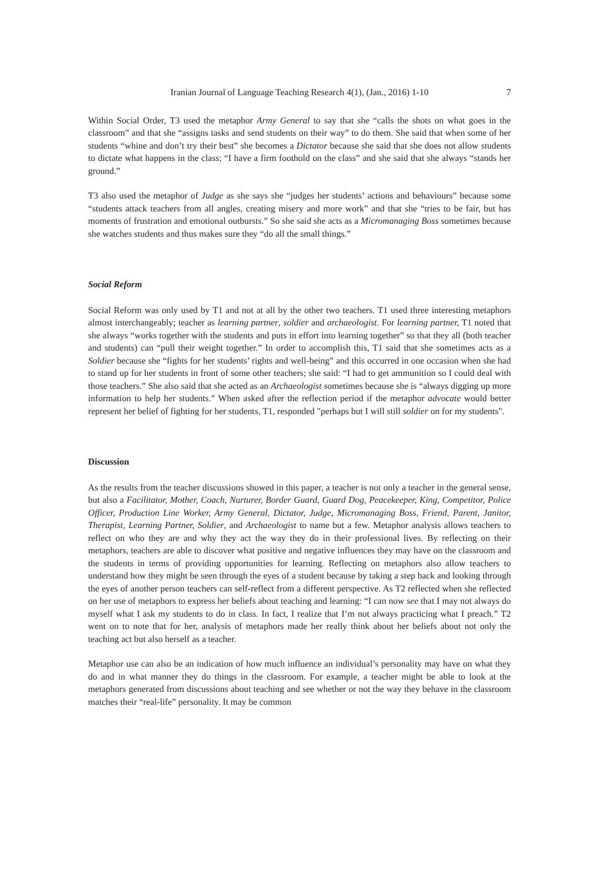Iranian Journal of Language Teaching Research 4(1), (Jan., 2016) 1-10 7
Within Social Order, T3 used the metaphor Army General to say that she “calls the shots on what goes in the classroom” and that she “assigns tasks and send students on their way” to do them. She said that when some of her students “whine and don’t try their best” she becomes a Dictator because she said that she does not allow students to dictate what happens in the class; “I have a firm foothold on the class” and she said that she always “stands her ground.”
T3 also used the metaphor of Judge as she says she “judges her students’ actions and behaviours” because some “students attack teachers from all angles, creating misery and more work” and that she “tries to be fair, but has moments of frustration and emotional outbursts.” So she said she acts as a Micromanaging Boss sometimes because she watches students and thus makes sure they “do all the small things.”
Social Reform
Social Reform was only used by T1 and not at all by the other two teachers. T1 used three interesting metaphors almost interchangeably; teacher as learning partner, soldier and archaeologist. For learning partner, T1 noted that she always “works together with the students and puts in effort into learning together” so that they all (both teacher and students) can “pull their weight together.” In order to accomplish this, T1 said that she sometimes acts as a Soldier because she “fights for her students’ rights and well-being” and this occurred in one occasion when she had to stand up for her students in front of some other teachers; she said: “I had to get ammunition so I could deal with those teachers.” She also said that she acted as an Archaeologist sometimes because she is “always digging up more information to help her students.” When asked after the reflection period if the metaphor advocate would better represent her belief of fighting for her students, T1, responded "perhaps but I will still soldier on for my students".
Discussion
As the results from the teacher discussions showed in this paper, a teacher is not only a teacher in the general sense, but also a Facilitator, Mother, Coach, Nurturer, Border Guard, Guard Dog, Peacekeeper, King, Competitor, Police Officer, Production Line Worker, Army General, Dictator, Judge, Micromanaging Boss, Friend, Parent, Janitor, Therapist, Learning Partner, Soldier, and Archaeologist to name but a few. Metaphor analysis allows teachers to reflect on who they are and why they act the way they do in their professional lives. By reflecting on their metaphors, teachers are able to discover what positive and negative influences they may have on the classroom and the students in terms of providing opportunities for learning. Reflecting on metaphors also allow teachers to understand how they might be seen through the eyes of a student because by taking a step back and looking through the eyes of another person teachers can self-reflect from a different perspective. As T2 reflected when she reflected on her use of metaphors to express her beliefs about teaching and learning: “I can now see that I may not always do myself what I ask my students to do in class. In fact, I realize that I’m not always practicing what I preach.” T2 went on to note that for her, analysis of metaphors made her really think about her beliefs about not only the teaching act but also herself as a teacher.
Metaphor use can also be an indication of how much influence an individual’s personality may have on what they do and in what manner they do things in the classroom. For example, a teacher might be able to look at the metaphors generated from discussions about teaching and see whether or not the way they behave in the classroom matches their “real-life” personality. It may be common